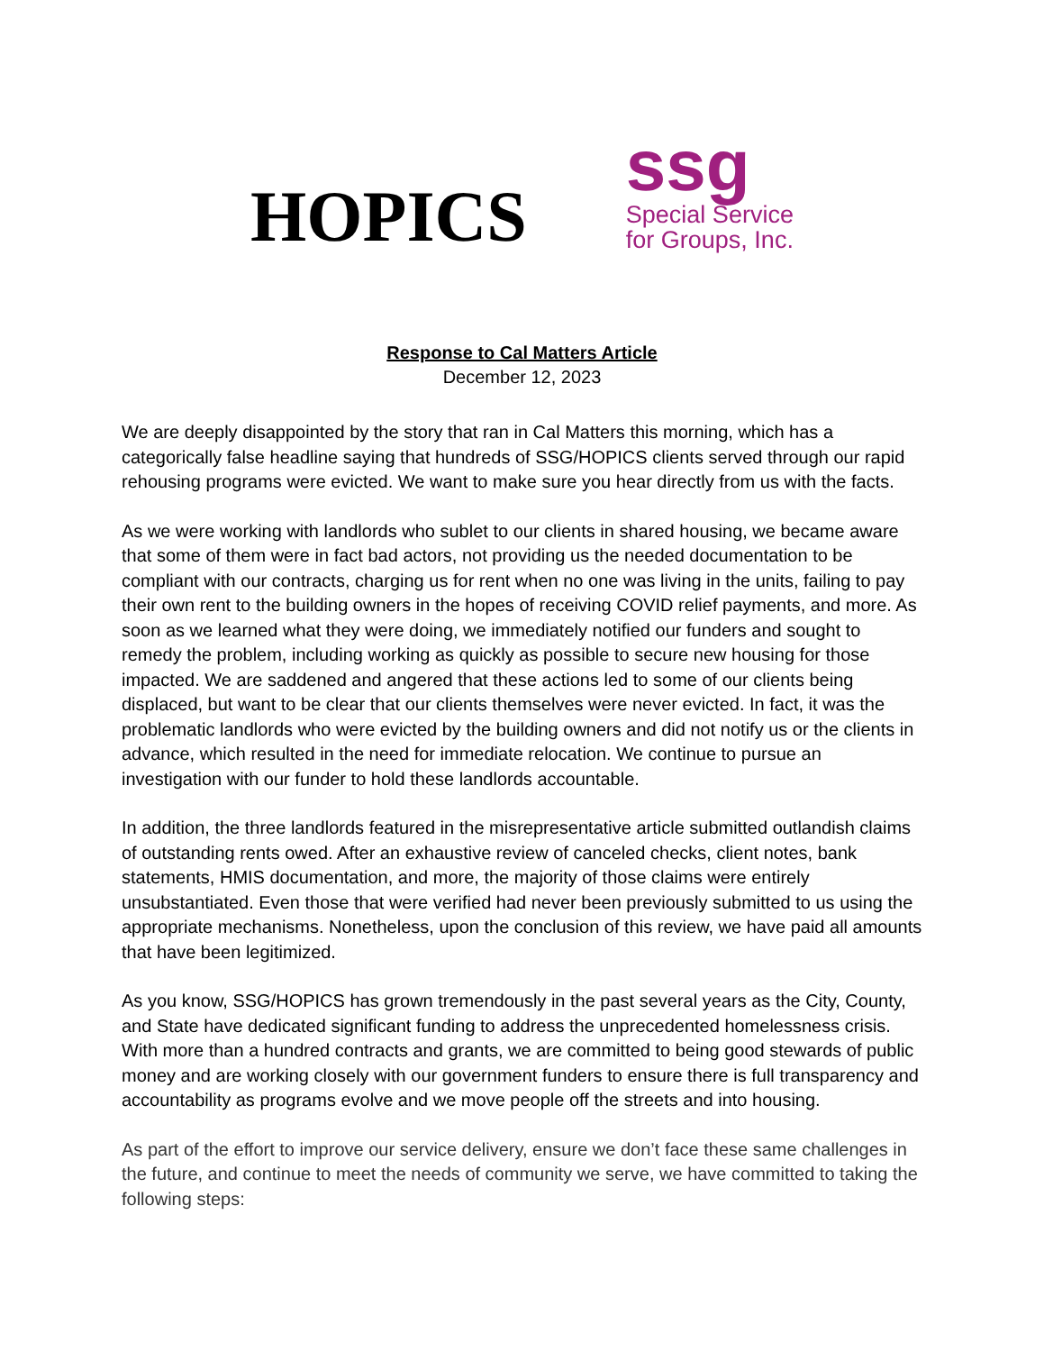HOPICS
ssg
Special Service
for Groups, Inc.
Response to Cal Matters Article
December 12, 2023
We are deeply disappointed by the story that ran in Cal Matters this morning, which has a categorically false headline saying that hundreds of SSG/HOPICS clients served through our rapid rehousing programs were evicted. We want to make sure you hear directly from us with the facts.
As we were working with landlords who sublet to our clients in shared housing, we became aware that some of them were in fact bad actors, not providing us the needed documentation to be compliant with our contracts, charging us for rent when no one was living in the units, failing to pay their own rent to the building owners in the hopes of receiving COVID relief payments, and more. As soon as we learned what they were doing, we immediately notified our funders and sought to remedy the problem, including working as quickly as possible to secure new housing for those impacted. We are saddened and angered that these actions led to some of our clients being displaced, but want to be clear that our clients themselves were never evicted. In fact, it was the problematic landlords who were evicted by the building owners and did not notify us or the clients in advance, which resulted in the need for immediate relocation. We continue to pursue an investigation with our funder to hold these landlords accountable.
In addition, the three landlords featured in the misrepresentative article submitted outlandish claims of outstanding rents owed. After an exhaustive review of canceled checks, client notes, bank statements, HMIS documentation, and more, the majority of those claims were entirely unsubstantiated. Even those that were verified had never been previously submitted to us using the appropriate mechanisms. Nonetheless, upon the conclusion of this review, we have paid all amounts that have been legitimized.
As you know, SSG/HOPICS has grown tremendously in the past several years as the City, County, and State have dedicated significant funding to address the unprecedented homelessness crisis. With more than a hundred contracts and grants, we are committed to being good stewards of public money and are working closely with our government funders to ensure there is full transparency and accountability as programs evolve and we move people off the streets and into housing.
As part of the effort to improve our service delivery, ensure we don’t face these same challenges in the future, and continue to meet the needs of community we serve, we have committed to taking the following steps: